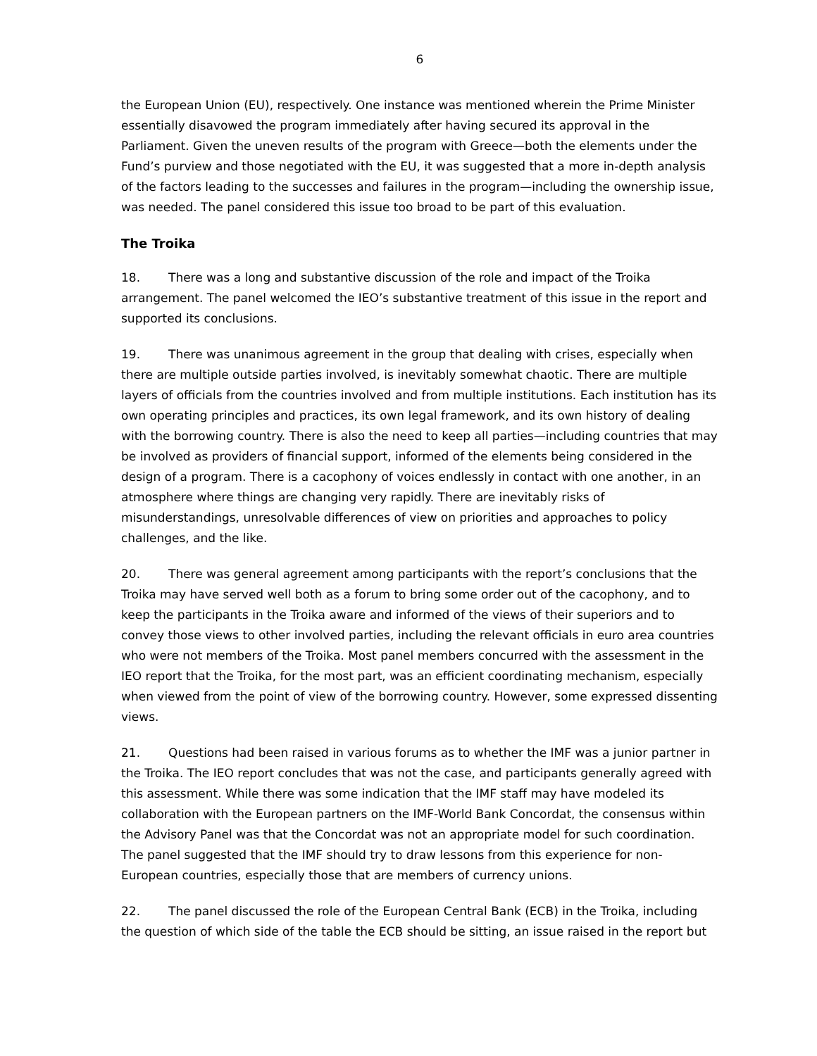6
the European Union (EU), respectively. One instance was mentioned wherein the Prime Minister essentially disavowed the program immediately after having secured its approval in the Parliament. Given the uneven results of the program with Greece—both the elements under the Fund’s purview and those negotiated with the EU, it was suggested that a more in-depth analysis of the factors leading to the successes and failures in the program—including the ownership issue, was needed. The panel considered this issue too broad to be part of this evaluation.
The Troika
18. There was a long and substantive discussion of the role and impact of the Troika arrangement. The panel welcomed the IEO’s substantive treatment of this issue in the report and supported its conclusions.
19. There was unanimous agreement in the group that dealing with crises, especially when there are multiple outside parties involved, is inevitably somewhat chaotic. There are multiple layers of officials from the countries involved and from multiple institutions. Each institution has its own operating principles and practices, its own legal framework, and its own history of dealing with the borrowing country. There is also the need to keep all parties—including countries that may be involved as providers of financial support, informed of the elements being considered in the design of a program. There is a cacophony of voices endlessly in contact with one another, in an atmosphere where things are changing very rapidly. There are inevitably risks of misunderstandings, unresolvable differences of view on priorities and approaches to policy challenges, and the like.
20. There was general agreement among participants with the report’s conclusions that the Troika may have served well both as a forum to bring some order out of the cacophony, and to keep the participants in the Troika aware and informed of the views of their superiors and to convey those views to other involved parties, including the relevant officials in euro area countries who were not members of the Troika. Most panel members concurred with the assessment in the IEO report that the Troika, for the most part, was an efficient coordinating mechanism, especially when viewed from the point of view of the borrowing country. However, some expressed dissenting views.
21. Questions had been raised in various forums as to whether the IMF was a junior partner in the Troika. The IEO report concludes that was not the case, and participants generally agreed with this assessment. While there was some indication that the IMF staff may have modeled its collaboration with the European partners on the IMF-World Bank Concordat, the consensus within the Advisory Panel was that the Concordat was not an appropriate model for such coordination. The panel suggested that the IMF should try to draw lessons from this experience for non-European countries, especially those that are members of currency unions.
22. The panel discussed the role of the European Central Bank (ECB) in the Troika, including the question of which side of the table the ECB should be sitting, an issue raised in the report but